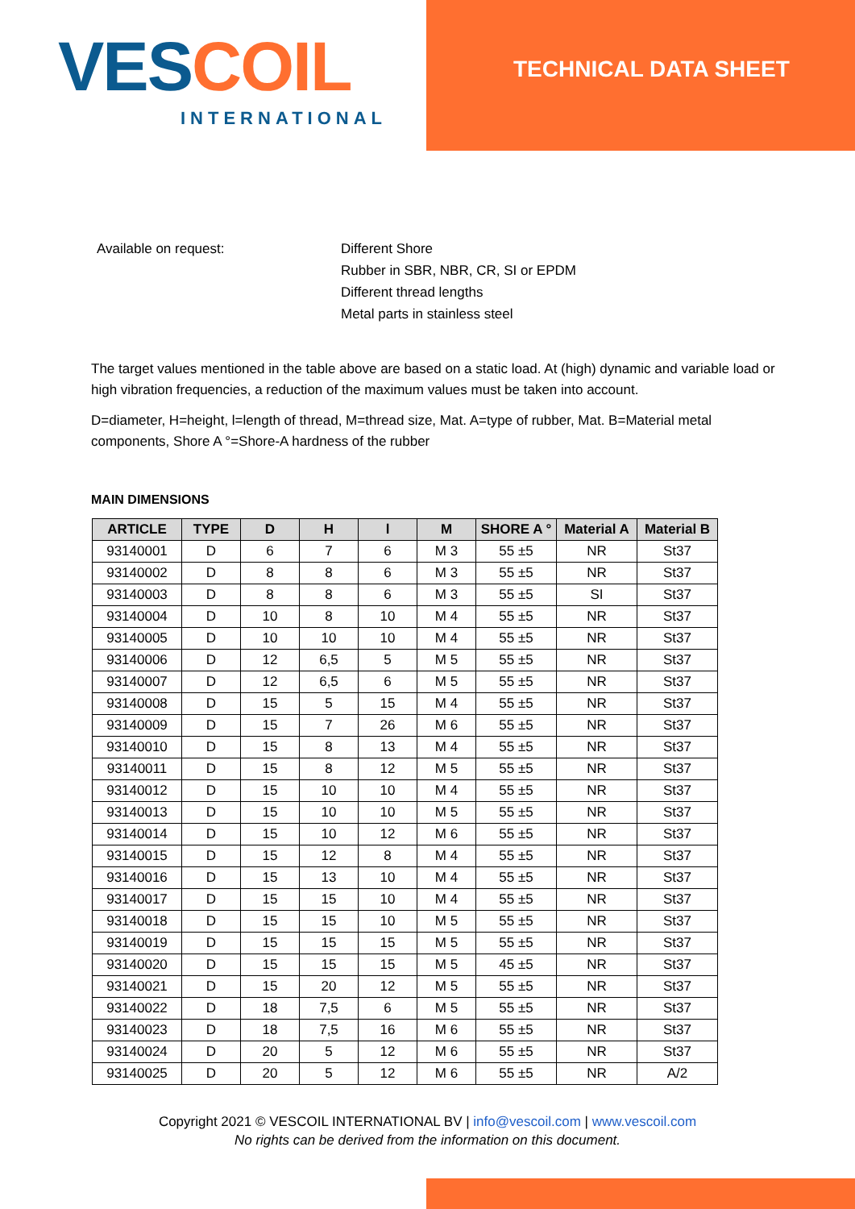VES COIL
INTERNATIONAL
TECHNICAL DATA SHEET
Available on request: Different Shore
Rubber in SBR, NBR, CR, SI or EPDM
Different thread lengths
Metal parts in stainless steel
The target values mentioned in the table above are based on a static load. At (high) dynamic and variable load or high vibration frequencies, a reduction of the maximum values must be taken into account.
D=diameter, H=height, l=length of thread, M=thread size, Mat. A=type of rubber, Mat. B=Material metal components, Shore A °=Shore-A hardness of the rubber
MAIN DIMENSIONS
| ARTICLE | TYPE | D | H | l | M | SHORE A ° | Material A | Material B |
| --- | --- | --- | --- | --- | --- | --- | --- | --- |
| 93140001 | D | 6 | 7 | 6 | M 3 | 55 ±5 | NR | St37 |
| 93140002 | D | 8 | 8 | 6 | M 3 | 55 ±5 | NR | St37 |
| 93140003 | D | 8 | 8 | 6 | M 3 | 55 ±5 | SI | St37 |
| 93140004 | D | 10 | 8 | 10 | M 4 | 55 ±5 | NR | St37 |
| 93140005 | D | 10 | 10 | 10 | M 4 | 55 ±5 | NR | St37 |
| 93140006 | D | 12 | 6,5 | 5 | M 5 | 55 ±5 | NR | St37 |
| 93140007 | D | 12 | 6,5 | 6 | M 5 | 55 ±5 | NR | St37 |
| 93140008 | D | 15 | 5 | 15 | M 4 | 55 ±5 | NR | St37 |
| 93140009 | D | 15 | 7 | 26 | M 6 | 55 ±5 | NR | St37 |
| 93140010 | D | 15 | 8 | 13 | M 4 | 55 ±5 | NR | St37 |
| 93140011 | D | 15 | 8 | 12 | M 5 | 55 ±5 | NR | St37 |
| 93140012 | D | 15 | 10 | 10 | M 4 | 55 ±5 | NR | St37 |
| 93140013 | D | 15 | 10 | 10 | M 5 | 55 ±5 | NR | St37 |
| 93140014 | D | 15 | 10 | 12 | M 6 | 55 ±5 | NR | St37 |
| 93140015 | D | 15 | 12 | 8 | M 4 | 55 ±5 | NR | St37 |
| 93140016 | D | 15 | 13 | 10 | M 4 | 55 ±5 | NR | St37 |
| 93140017 | D | 15 | 15 | 10 | M 4 | 55 ±5 | NR | St37 |
| 93140018 | D | 15 | 15 | 10 | M 5 | 55 ±5 | NR | St37 |
| 93140019 | D | 15 | 15 | 15 | M 5 | 55 ±5 | NR | St37 |
| 93140020 | D | 15 | 15 | 15 | M 5 | 45 ±5 | NR | St37 |
| 93140021 | D | 15 | 20 | 12 | M 5 | 55 ±5 | NR | St37 |
| 93140022 | D | 18 | 7,5 | 6 | M 5 | 55 ±5 | NR | St37 |
| 93140023 | D | 18 | 7,5 | 16 | M 6 | 55 ±5 | NR | St37 |
| 93140024 | D | 20 | 5 | 12 | M 6 | 55 ±5 | NR | St37 |
| 93140025 | D | 20 | 5 | 12 | M 6 | 55 ±5 | NR | A/2 |
Copyright 2021 © VESCOIL INTERNATIONAL BV | info@vescoil.com | www.vescoil.com
No rights can be derived from the information on this document.